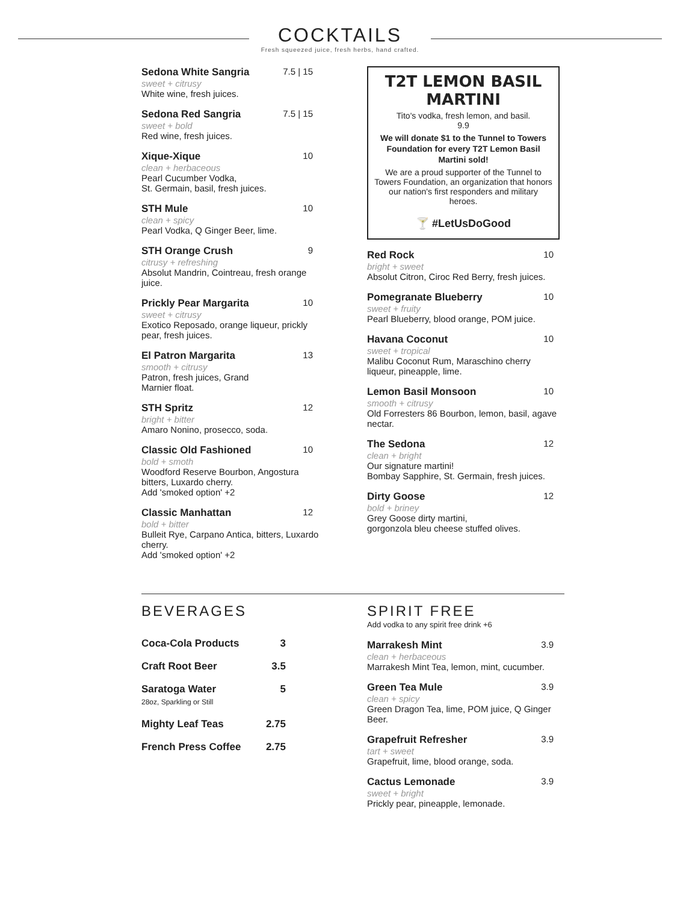COCKTAILS
Fresh squeezed juice, fresh herbs, hand crafted.
Sedona White Sangria 7.5 | 15
sweet + citrusy
White wine, fresh juices.
Sedona Red Sangria 7.5 | 15
sweet + bold
Red wine, fresh juices.
Xique-Xique 10
clean + herbaceous
Pearl Cucumber Vodka,
St. Germain, basil, fresh juices.
STH Mule 10
clean + spicy
Pearl Vodka, Q Ginger Beer, lime.
STH Orange Crush 9
citrusy + refreshing
Absolut Mandrin, Cointreau, fresh orange juice.
Prickly Pear Margarita 10
sweet + citrusy
Exotico Reposado, orange liqueur, prickly pear, fresh juices.
El Patron Margarita 13
smooth + citrusy
Patron, fresh juices, Grand
Marnier float.
STH Spritz 12
bright + bitter
Amaro Nonino, prosecco, soda.
Classic Old Fashioned 10
bold + smoth
Woodford Reserve Bourbon, Angostura bitters, Luxardo cherry.
Add 'smoked option' +2
Classic Manhattan 12
bold + bitter
Bulleit Rye, Carpano Antica, bitters, Luxardo cherry.
Add 'smoked option' +2
T2T LEMON BASIL MARTINI
Tito's vodka, fresh lemon, and basil.
9.9
We will donate $1 to the Tunnel to Towers Foundation for every T2T Lemon Basil Martini sold!
We are a proud supporter of the Tunnel to Towers Foundation, an organization that honors our nation's first responders and military heroes.
🍸 #LetUsDoGood
Red Rock 10
bright + sweet
Absolut Citron, Ciroc Red Berry, fresh juices.
Pomegranate Blueberry 10
sweet + fruity
Pearl Blueberry, blood orange, POM juice.
Havana Coconut 10
sweet + tropical
Malibu Coconut Rum, Maraschino cherry liqueur, pineapple, lime.
Lemon Basil Monsoon 10
smooth + citrusy
Old Forresters 86 Bourbon, lemon, basil, agave nectar.
The Sedona 12
clean + bright
Our signature martini!
Bombay Sapphire, St. Germain, fresh juices.
Dirty Goose 12
bold + briney
Grey Goose dirty martini,
gorgonzola bleu cheese stuffed olives.
BEVERAGES
Coca-Cola Products 3
Craft Root Beer 3.5
Saratoga Water
28oz, Sparkling or Still 5
Mighty Leaf Teas 2.75
French Press Coffee 2.75
SPIRIT FREE
Add vodka to any spirit free drink +6
Marrakesh Mint 3.9
clean + herbaceous
Marrakesh Mint Tea, lemon, mint, cucumber.
Green Tea Mule 3.9
clean + spicy
Green Dragon Tea, lime, POM juice, Q Ginger Beer.
Grapefruit Refresher 3.9
tart + sweet
Grapefruit, lime, blood orange, soda.
Cactus Lemonade 3.9
sweet + bright
Prickly pear, pineapple, lemonade.